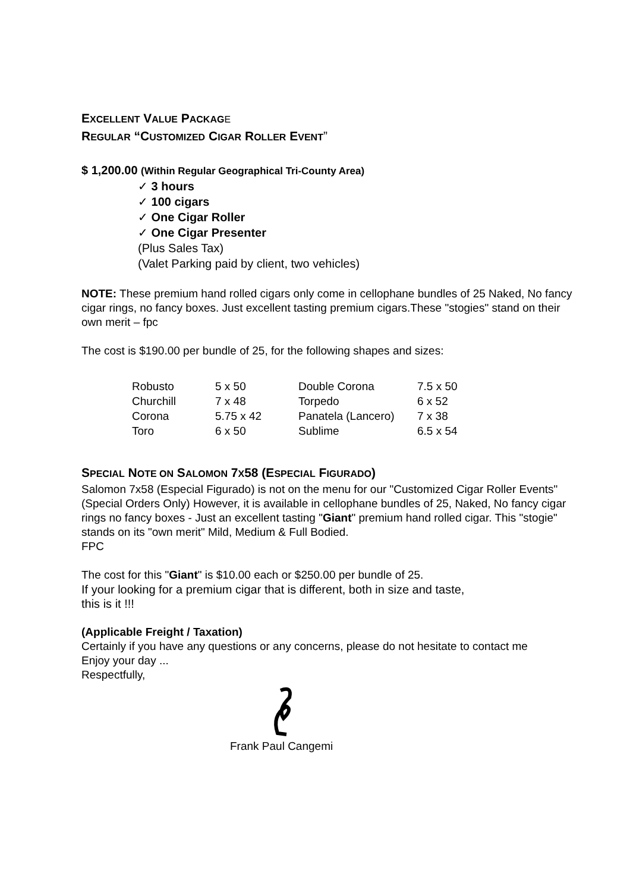EXCELLENT VALUE PACKAG E
REGULAR “CUSTOMIZED CIGAR ROLLER EVENT”
$ 1,200.00 (Within Regular Geographical Tri-County Area)
✓ 3 hours
✓ 100 cigars
✓ One Cigar Roller
✓ One Cigar Presenter
(Plus Sales Tax)
(Valet Parking paid by client, two vehicles)
NOTE: These premium hand rolled cigars only come in cellophane bundles of 25 Naked, No fancy cigar rings, no fancy boxes. Just excellent tasting premium cigars.These "stogies" stand on their own merit – fpc
The cost is $190.00 per bundle of 25, for the following shapes and sizes:
| Robusto | 5 x 50 | Double Corona | 7.5 x 50 |
| Churchill | 7 x 48 | Torpedo | 6 x 52 |
| Corona | 5.75 x 42 | Panatela (Lancero) | 7 x 38 |
| Toro | 6 x 50 | Sublime | 6.5 x 54 |
SPECIAL NOTE ON SALOMON 7X58 (ESPECIAL FIGURADO)
Salomon 7x58 (Especial Figurado) is not on the menu for our "Customized Cigar Roller Events" (Special Orders Only) However, it is available in cellophane bundles of 25, Naked, No fancy cigar rings no fancy boxes - Just an excellent tasting "Giant" premium hand rolled cigar. This "stogie" stands on its "own merit" Mild, Medium & Full Bodied.
FPC
The cost for this "Giant" is $10.00 each or $250.00 per bundle of 25.
If your looking for a premium cigar that is different, both in size and taste,
this is it !!!
(Applicable Freight / Taxation)
Certainly if you have any questions or any concerns, please do not hesitate to contact me
Enjoy your day ...
Respectfully,
Frank Paul Cangemi